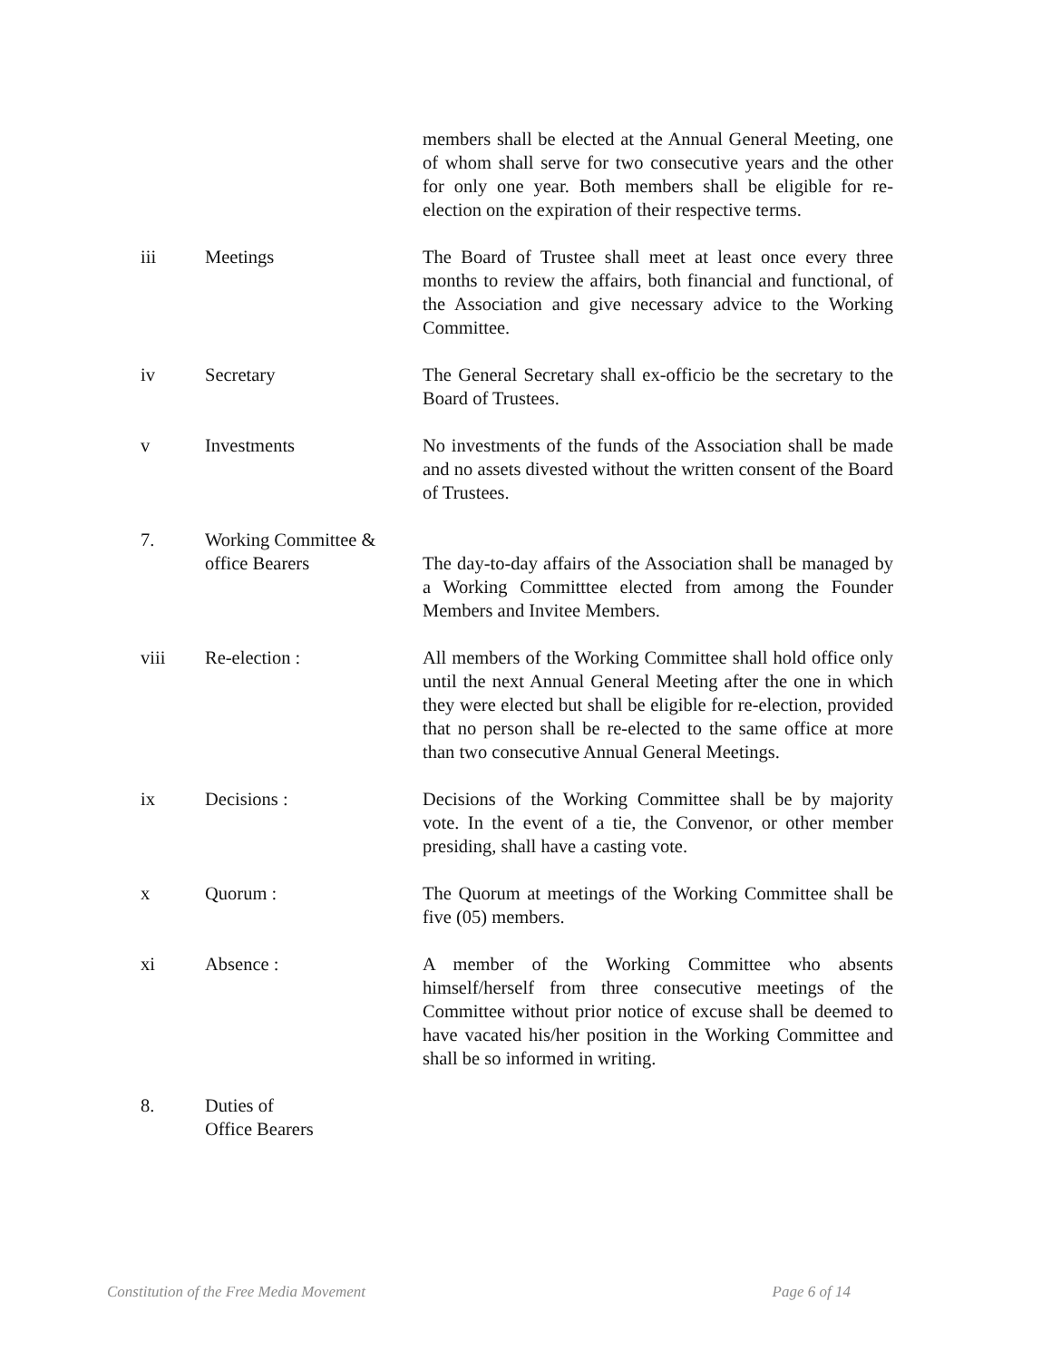members shall be elected at the Annual General Meeting, one of whom shall serve for two consecutive years and the other for only one year. Both members shall be eligible for re-election on the expiration of their respective terms.
iii Meetings The Board of Trustee shall meet at least once every three months to review the affairs, both financial and functional, of the Association and give necessary advice to the Working Committee.
iv Secretary The General Secretary shall ex-officio be the secretary to the Board of Trustees.
v Investments No investments of the funds of the Association shall be made and no assets divested without the written consent of the Board of Trustees.
7. Working Committee &
office Bearers
The day-to-day affairs of the Association shall be managed by a Working Committtee elected from among the Founder Members and Invitee Members.
viii Re-election : All members of the Working Committee shall hold office only until the next Annual General Meeting after the one in which they were elected but shall be eligible for re-election, provided that no person shall be re-elected to the same office at more than two consecutive Annual General Meetings.
ix Decisions : Decisions of the Working Committee shall be by majority vote. In the event of a tie, the Convenor, or other member presiding, shall have a casting vote.
x Quorum : The Quorum at meetings of the Working Committee shall be five (05) members.
xi Absence : A member of the Working Committee who absents himself/herself from three consecutive meetings of the Committee without prior notice of excuse shall be deemed to have vacated his/her position in the Working Committee and shall be so informed in writing.
8. Duties of
Office Bearers
Constitution of the Free Media Movement Page 6 of 14